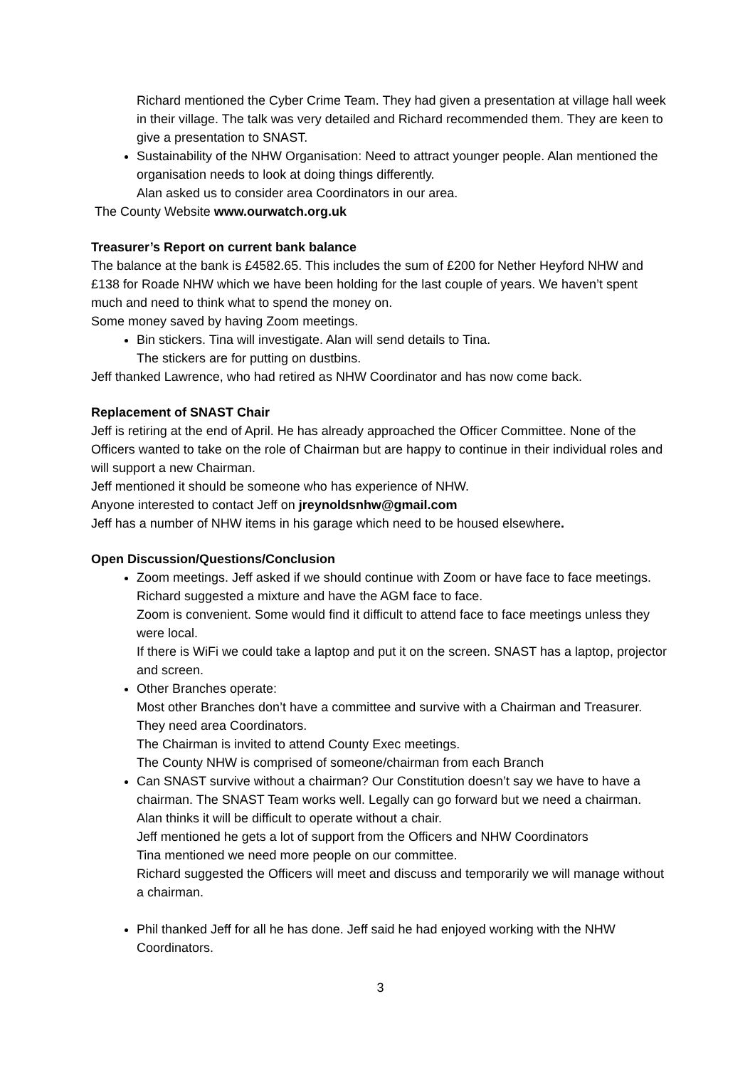Richard mentioned the Cyber Crime Team. They had given a presentation at village hall week in their village. The talk was very detailed and Richard recommended them. They are keen to give a presentation to SNAST.
Sustainability of the NHW Organisation: Need to attract younger people. Alan mentioned the organisation needs to look at doing things differently.
Alan asked us to consider area Coordinators in our area.
The County Website www.ourwatch.org.uk
Treasurer’s Report on current bank balance
The balance at the bank is £4582.65. This includes the sum of £200 for Nether Heyford NHW and £138 for Roade NHW which we have been holding for the last couple of years. We haven’t spent much and need to think what to spend the money on.
Some money saved by having Zoom meetings.
Bin stickers. Tina will investigate. Alan will send details to Tina.
The stickers are for putting on dustbins.
Jeff thanked Lawrence, who had retired as NHW Coordinator and has now come back.
Replacement of SNAST Chair
Jeff is retiring at the end of April. He has already approached the Officer Committee. None of the Officers wanted to take on the role of Chairman but are happy to continue in their individual roles and will support a new Chairman.
Jeff mentioned it should be someone who has experience of NHW.
Anyone interested to contact Jeff on jreynoldsnhw@gmail.com
Jeff has a number of NHW items in his garage which need to be housed elsewhere.
Open Discussion/Questions/Conclusion
Zoom meetings. Jeff asked if we should continue with Zoom or have face to face meetings. Richard suggested a mixture and have the AGM face to face.
Zoom is convenient. Some would find it difficult to attend face to face meetings unless they were local.
If there is WiFi we could take a laptop and put it on the screen. SNAST has a laptop, projector and screen.
Other Branches operate:
Most other Branches don’t have a committee and survive with a Chairman and Treasurer. They need area Coordinators.
The Chairman is invited to attend County Exec meetings.
The County NHW is comprised of someone/chairman from each Branch
Can SNAST survive without a chairman? Our Constitution doesn’t say we have to have a chairman. The SNAST Team works well. Legally can go forward but we need a chairman. Alan thinks it will be difficult to operate without a chair.
Jeff mentioned he gets a lot of support from the Officers and NHW Coordinators
Tina mentioned we need more people on our committee.
Richard suggested the Officers will meet and discuss and temporarily we will manage without a chairman.
Phil thanked Jeff for all he has done. Jeff said he had enjoyed working with the NHW Coordinators.
3